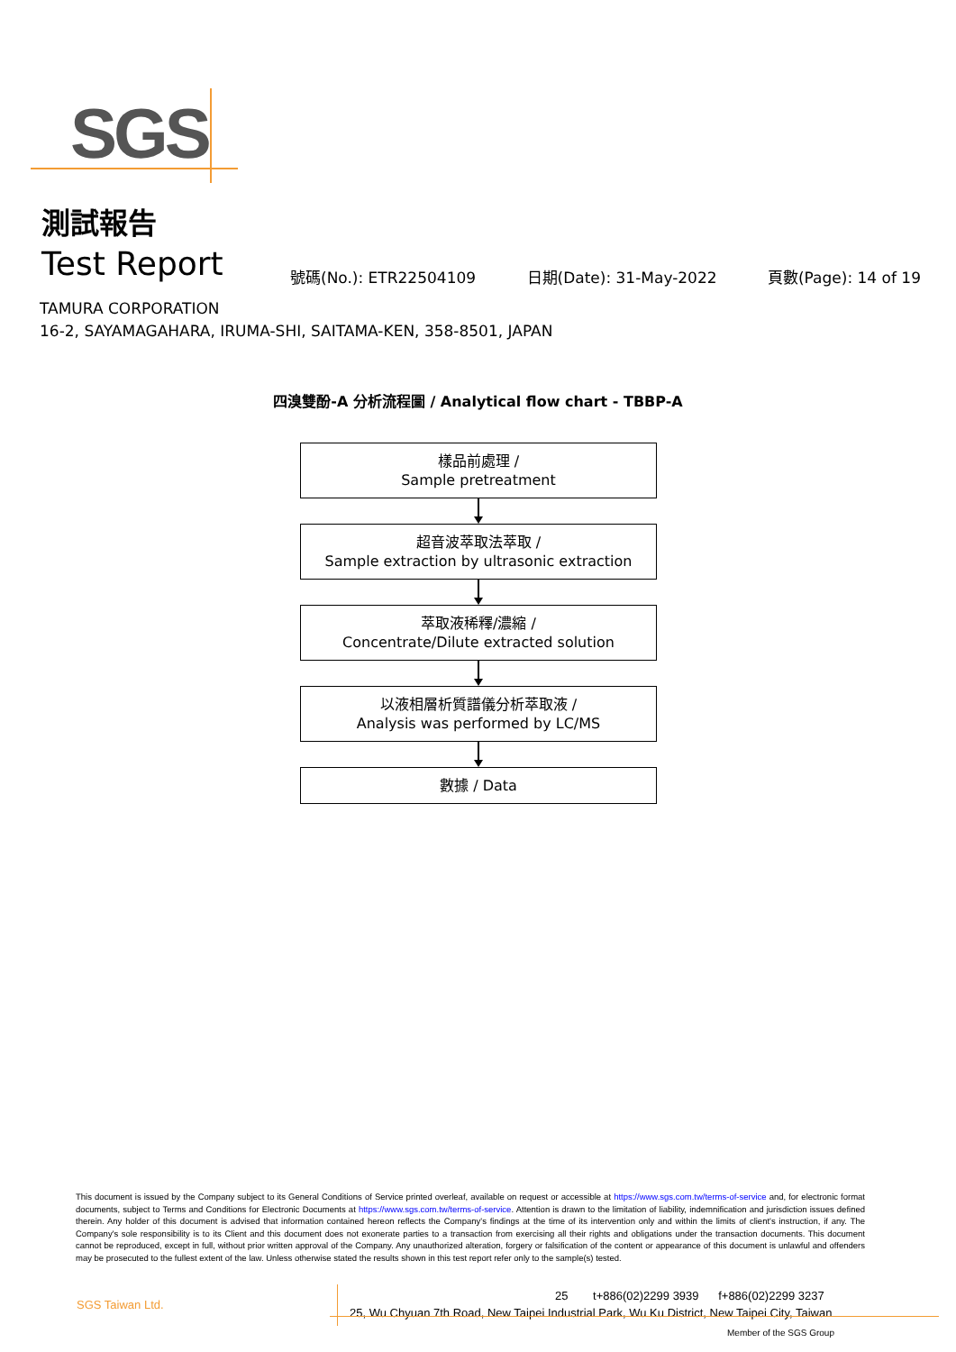SGS
測試報告
Test Report
號碼(No.): ETR22504109 日期(Date): 31-May-2022 頁數(Page): 14 of 19
TAMURA CORPORATION
16-2, SAYAMAGAHARA, IRUMA-SHI, SAITAMA-KEN, 358-8501, JAPAN
四溴雙酚-A 分析流程圖 / Analytical flow chart - TBBP-A
樣品前處理 /
Sample pretreatment
超音波萃取法萃取 /
Sample extraction by ultrasonic extraction
萃取液稀釋/濃縮 /
Concentrate/Dilute extracted solution
以液相層析質譜儀分析萃取液 /
Analysis was performed by LC/MS
數據 / Data
This document is issued by the Company subject to its General Conditions of Service printed overleaf, available on request or accessible at https://www.sgs.com.tw/terms-of-service and, for electronic format documents, subject to Terms and Conditions for Electronic Documents at https://www.sgs.com.tw/terms-of-service. Attention is drawn to the limitation of liability, indemnification and jurisdiction issues defined therein. Any holder of this document is advised that information contained hereon reflects the Company's findings at the time of its intervention only and within the limits of client's instruction, if any. The Company's sole responsibility is to its Client and this document does not exonerate parties to a transaction from exercising all their rights and obligations under the transaction documents. This document cannot be reproduced, except in full, without prior written approval of the Company. Any unauthorized alteration, forgery or falsification of the content or appearance of this document is unlawful and offenders may be prosecuted to the fullest extent of the law. Unless otherwise stated the results shown in this test report refer only to the sample(s) tested.
SGS Taiwan Ltd.
25 t+886(02)2299 3939 f+886(02)2299 3237
25, Wu Chyuan 7th Road, New Taipei Industrial Park, Wu Ku District, New Taipei City, Taiwan
Member of the SGS Group